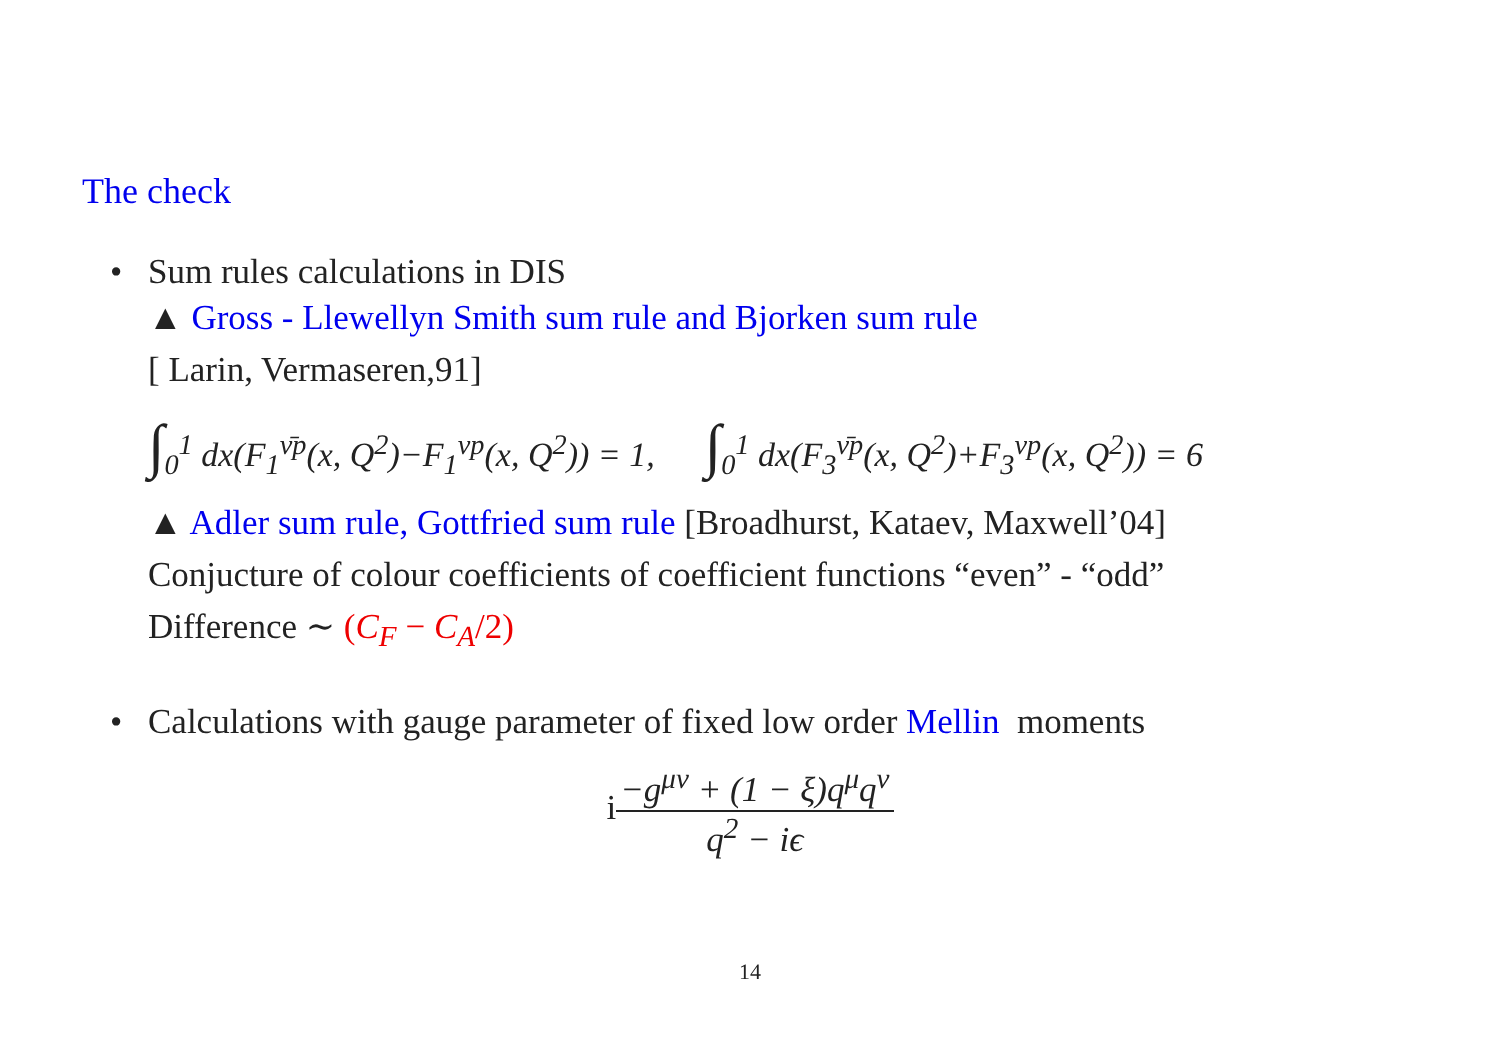The check
• Sum rules calculations in DIS
▲ Gross - Llewellyn Smith sum rule and Bjorken sum rule
[ Larin, Vermaseren,91]
∫<sub>0</sub><sup>1</sup> dx(F<sub>1</sub><sup>ν̄p</sup>(x, Q<sup>2</sup>)−F<sub>1</sub><sup>νp</sup>(x, Q<sup>2</sup>)) = 1, ∫<sub>0</sub><sup>1</sup> dx(F<sub>3</sub><sup>ν̄p</sup>(x, Q<sup>2</sup>)+F<sub>3</sub><sup>νp</sup>(x, Q<sup>2</sup>)) = 6
▲ Adler sum rule, Gottfried sum rule [Broadhurst, Kataev, Maxwell’04]
Conjucture of colour coefficients of coefficient functions “even” - “odd”
Difference ∼ (C<sub>F</sub> − C<sub>A</sub>/2)
• Calculations with gauge parameter of fixed low order Mellin moments
i−g<sup>μν</sup> + (1 − ξ)q<sup>μ</sup>q<sup>ν</sup> q<sup>2</sup> − iϵ
14